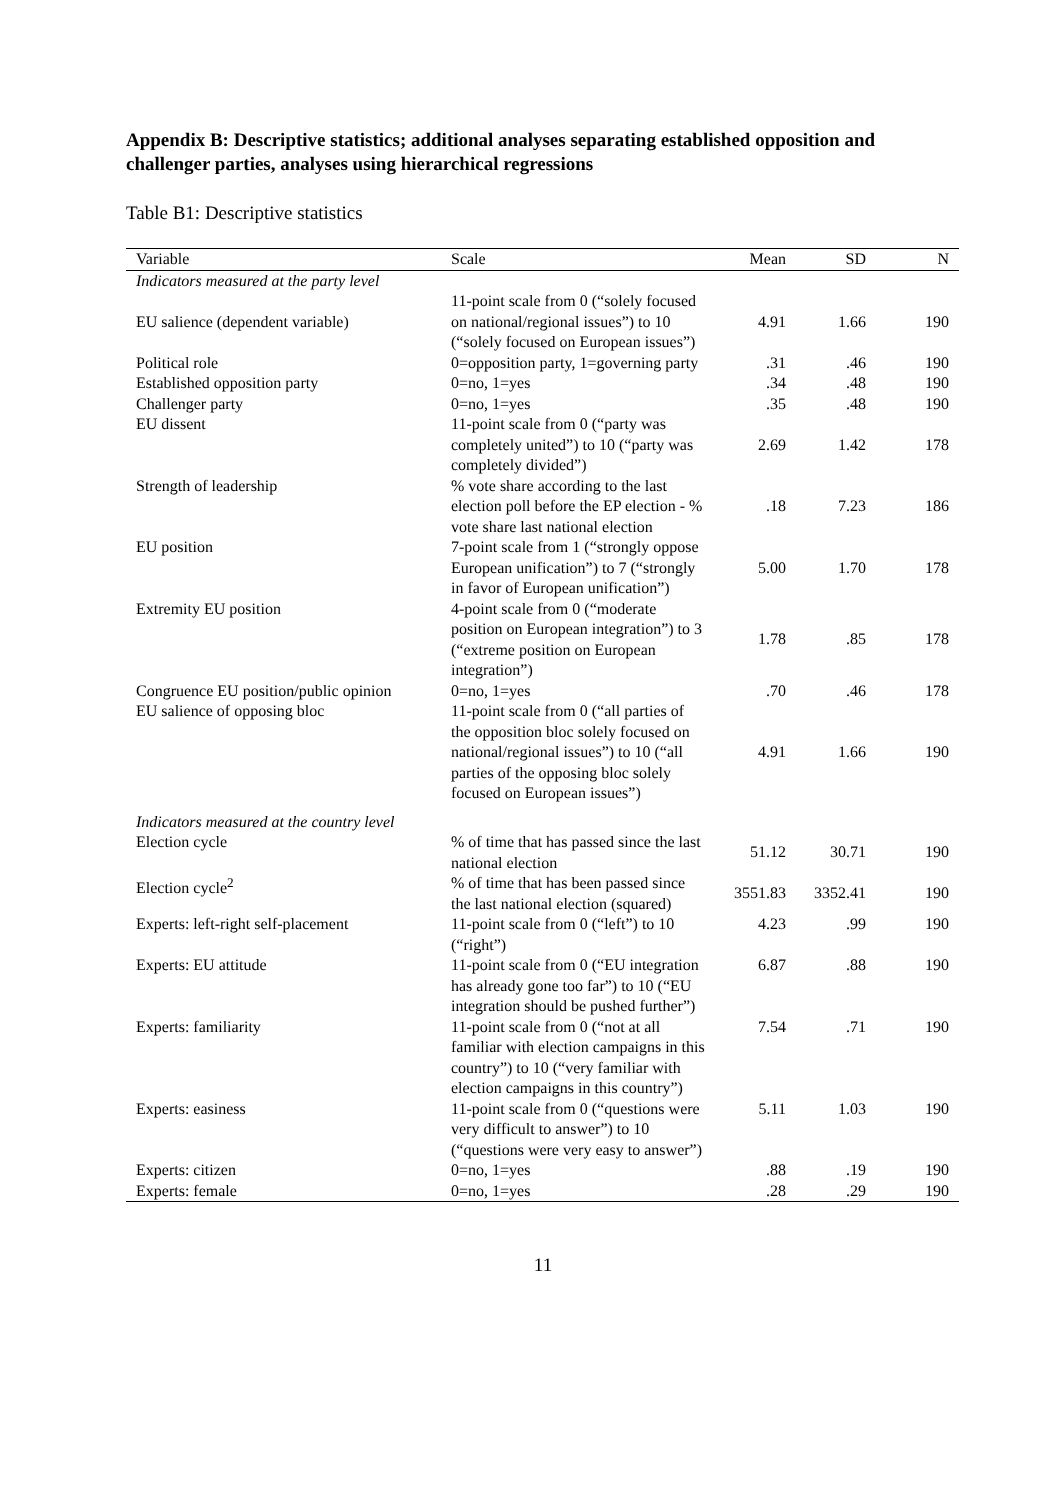Appendix B: Descriptive statistics; additional analyses separating established opposition and challenger parties, analyses using hierarchical regressions
Table B1: Descriptive statistics
| Variable | Scale | Mean | SD | N |
| --- | --- | --- | --- | --- |
| Indicators measured at the party level | | | | |
| EU salience (dependent variable) | 11-point scale from 0 (“solely focused on national/regional issues”) to 10 (“solely focused on European issues”) | 4.91 | 1.66 | 190 |
| Political role | 0=opposition party, 1=governing party | .31 | .46 | 190 |
| Established opposition party | 0=no, 1=yes | .34 | .48 | 190 |
| Challenger party | 0=no, 1=yes | .35 | .48 | 190 |
| EU dissent | 11-point scale from 0 (“party was completely united”) to 10 (“party was completely divided”) | 2.69 | 1.42 | 178 |
| Strength of leadership | % vote share according to the last election poll before the EP election - % vote share last national election | .18 | 7.23 | 186 |
| EU position | 7-point scale from 1 (“strongly oppose European unification”) to 7 (“strongly in favor of European unification”) | 5.00 | 1.70 | 178 |
| Extremity EU position | 4-point scale from 0 (“moderate position on European integration”) to 3 (“extreme position on European integration”) | 1.78 | .85 | 178 |
| Congruence EU position/public opinion | 0=no, 1=yes | .70 | .46 | 178 |
| EU salience of opposing bloc | 11-point scale from 0 (“all parties of the opposition bloc solely focused on national/regional issues”) to 10 (“all parties of the opposing bloc solely focused on European issues”) | 4.91 | 1.66 | 190 |
| Indicators measured at the country level | | | | |
| Election cycle | % of time that has passed since the last national election | 51.12 | 30.71 | 190 |
| Election cycle<sup>2</sup> | % of time that has been passed since the last national election (squared) | 3551.83 | 3352.41 | 190 |
| Experts: left-right self-placement | 11-point scale from 0 (“left”) to 10 (“right”) | 4.23 | .99 | 190 |
| Experts: EU attitude | 11-point scale from 0 (“EU integration has already gone too far”) to 10 (“EU integration should be pushed further”) | 6.87 | .88 | 190 |
| Experts: familiarity | 11-point scale from 0 (“not at all familiar with election campaigns in this country”) to 10 (“very familiar with election campaigns in this country”) | 7.54 | .71 | 190 |
| Experts: easiness | 11-point scale from 0 (“questions were very difficult to answer”) to 10 (“questions were very easy to answer”) | 5.11 | 1.03 | 190 |
| Experts: citizen | 0=no, 1=yes | .88 | .19 | 190 |
| Experts: female | 0=no, 1=yes | .28 | .29 | 190 |
11